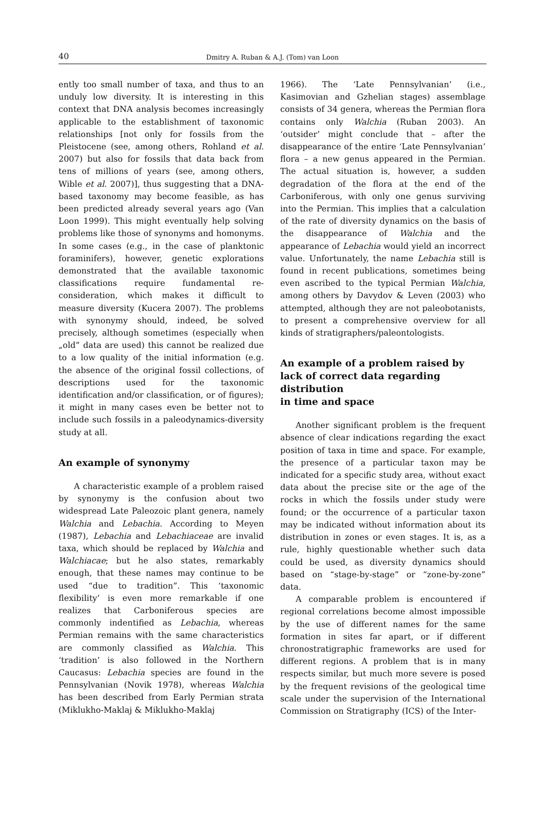40
Dmitry A. Ruban & A.J. (Tom) van Loon
ently too small number of taxa, and thus to an unduly low diversity. It is interesting in this context that DNA analysis becomes increasingly applicable to the establishment of taxonomic relationships [not only for fossils from the Pleistocene (see, among others, Rohland et al. 2007) but also for fossils that data back from tens of millions of years (see, among others, Wible et al. 2007)], thus suggesting that a DNA-based taxonomy may become feasible, as has been predicted already several years ago (Van Loon 1999). This might eventually help solving problems like those of synonyms and homonyms. In some cases (e.g., in the case of planktonic foraminifers), however, genetic explorations demonstrated that the available taxonomic classifications require fundamental re-consideration, which makes it difficult to measure diversity (Kucera 2007). The problems with synonymy should, indeed, be solved precisely, although sometimes (especially when „old” data are used) this cannot be realized due to a low quality of the initial information (e.g. the absence of the original fossil collections, of descriptions used for the taxonomic identification and/or classification, or of figures); it might in many cases even be better not to include such fossils in a paleodynamics-diversity study at all.
An example of synonymy
A characteristic example of a problem raised by synonymy is the confusion about two widespread Late Paleozoic plant genera, namely Walchia and Lebachia. According to Meyen (1987), Lebachia and Lebachiaceae are invalid taxa, which should be replaced by Walchia and Walchiacae; but he also states, remarkably enough, that these names may continue to be used “due to tradition”. This ‘taxonomic flexibility’ is even more remarkable if one realizes that Carboniferous species are commonly indentified as Lebachia, whereas Permian remains with the same characteristics are commonly classified as Walchia. This ‘tradition’ is also followed in the Northern Caucasus: Lebachia species are found in the Pennsylvanian (Novik 1978), whereas Walchia has been described from Early Permian strata (Miklukho-Maklaj & Miklukho-Maklaj
1966). The ‘Late Pennsylvanian’ (i.e., Kasimovian and Gzhelian stages) assemblage consists of 34 genera, whereas the Permian flora contains only Walchia (Ruban 2003). An ‘outsider’ might conclude that – after the disappearance of the entire ‘Late Pennsylvanian’ flora – a new genus appeared in the Permian. The actual situation is, however, a sudden degradation of the flora at the end of the Carboniferous, with only one genus surviving into the Permian. This implies that a calculation of the rate of diversity dynamics on the basis of the disappearance of Walchia and the appearance of Lebachia would yield an incorrect value. Unfortunately, the name Lebachia still is found in recent publications, sometimes being even ascribed to the typical Permian Walchia, among others by Davydov & Leven (2003) who attempted, although they are not paleobotanists, to present a comprehensive overview for all kinds of stratigraphers/paleontologists.
An example of a problem raised by lack of correct data regarding distribution
in time and space
Another significant problem is the frequent absence of clear indications regarding the exact position of taxa in time and space. For example, the presence of a particular taxon may be indicated for a specific study area, without exact data about the precise site or the age of the rocks in which the fossils under study were found; or the occurrence of a particular taxon may be indicated without information about its distribution in zones or even stages. It is, as a rule, highly questionable whether such data could be used, as diversity dynamics should based on “stage-by-stage” or “zone-by-zone” data.
A comparable problem is encountered if regional correlations become almost impossible by the use of different names for the same formation in sites far apart, or if different chronostratigraphic frameworks are used for different regions. A problem that is in many respects similar, but much more severe is posed by the frequent revisions of the geological time scale under the supervision of the International Commission on Stratigraphy (ICS) of the Inter-